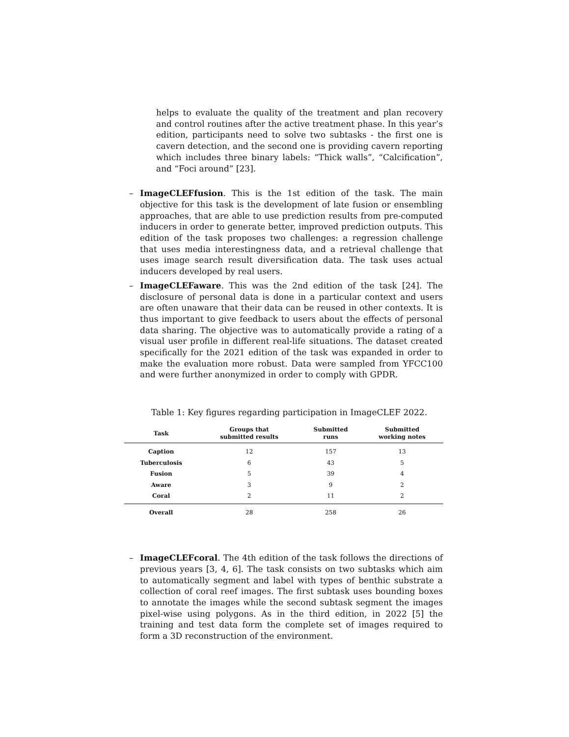helps to evaluate the quality of the treatment and plan recovery and control routines after the active treatment phase. In this year’s edition, participants need to solve two subtasks - the first one is cavern detection, and the second one is providing cavern reporting which includes three binary labels: “Thick walls”, “Calcification”, and “Foci around” [23].
– ImageCLEFfusion. This is the 1st edition of the task. The main objective for this task is the development of late fusion or ensembling approaches, that are able to use prediction results from pre-computed inducers in order to generate better, improved prediction outputs. This edition of the task proposes two challenges: a regression challenge that uses media interestingness data, and a retrieval challenge that uses image search result diversification data. The task uses actual inducers developed by real users.
– ImageCLEFaware. This was the 2nd edition of the task [24]. The disclosure of personal data is done in a particular context and users are often unaware that their data can be reused in other contexts. It is thus important to give feedback to users about the effects of personal data sharing. The objective was to automatically provide a rating of a visual user profile in different real-life situations. The dataset created specifically for the 2021 edition of the task was expanded in order to make the evaluation more robust. Data were sampled from YFCC100 and were further anonymized in order to comply with GPDR.
Table 1: Key figures regarding participation in ImageCLEF 2022.
| Task | Groups that submitted results | Submitted runs | Submitted working notes |
| --- | --- | --- | --- |
| Caption | 12 | 157 | 13 |
| Tuberculosis | 6 | 43 | 5 |
| Fusion | 5 | 39 | 4 |
| Aware | 3 | 9 | 2 |
| Coral | 2 | 11 | 2 |
| Overall | 28 | 258 | 26 |
– ImageCLEFcoral. The 4th edition of the task follows the directions of previous years [3, 4, 6]. The task consists on two subtasks which aim to automatically segment and label with types of benthic substrate a collection of coral reef images. The first subtask uses bounding boxes to annotate the images while the second subtask segment the images pixel-wise using polygons. As in the third edition, in 2022 [5] the training and test data form the complete set of images required to form a 3D reconstruction of the environment.